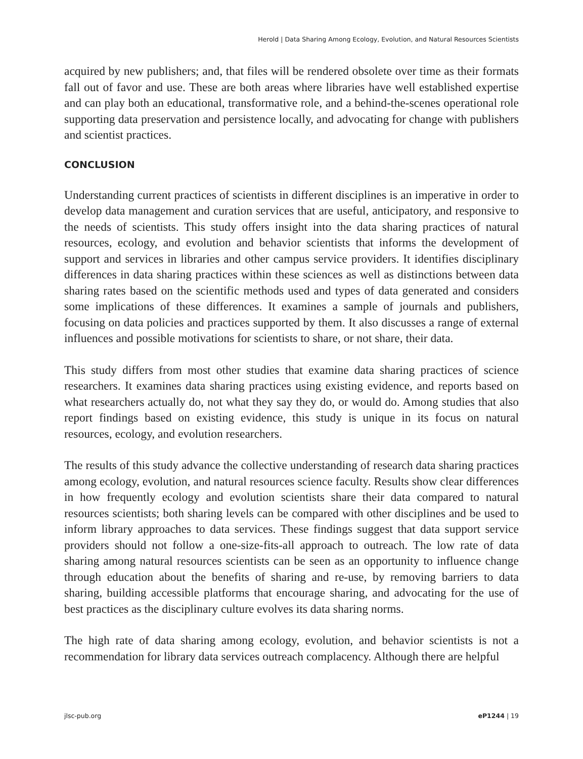Herold | Data Sharing Among Ecology, Evolution, and Natural Resources Scientists
acquired by new publishers; and, that files will be rendered obsolete over time as their formats fall out of favor and use. These are both areas where libraries have well established expertise and can play both an educational, transformative role, and a behind-the-scenes operational role supporting data preservation and persistence locally, and advocating for change with publishers and scientist practices.
CONCLUSION
Understanding current practices of scientists in different disciplines is an imperative in order to develop data management and curation services that are useful, anticipatory, and responsive to the needs of scientists. This study offers insight into the data sharing practices of natural resources, ecology, and evolution and behavior scientists that informs the development of support and services in libraries and other campus service providers. It identifies disciplinary differences in data sharing practices within these sciences as well as distinctions between data sharing rates based on the scientific methods used and types of data generated and considers some implications of these differences. It examines a sample of journals and publishers, focusing on data policies and practices supported by them. It also discusses a range of external influences and possible motivations for scientists to share, or not share, their data.
This study differs from most other studies that examine data sharing practices of science researchers. It examines data sharing practices using existing evidence, and reports based on what researchers actually do, not what they say they do, or would do. Among studies that also report findings based on existing evidence, this study is unique in its focus on natural resources, ecology, and evolution researchers.
The results of this study advance the collective understanding of research data sharing practices among ecology, evolution, and natural resources science faculty. Results show clear differences in how frequently ecology and evolution scientists share their data compared to natural resources scientists; both sharing levels can be compared with other disciplines and be used to inform library approaches to data services. These findings suggest that data support service providers should not follow a one-size-fits-all approach to outreach. The low rate of data sharing among natural resources scientists can be seen as an opportunity to influence change through education about the benefits of sharing and re-use, by removing barriers to data sharing, building accessible platforms that encourage sharing, and advocating for the use of best practices as the disciplinary culture evolves its data sharing norms.
The high rate of data sharing among ecology, evolution, and behavior scientists is not a recommendation for library data services outreach complacency. Although there are helpful
jlsc-pub.org eP1244 | 19